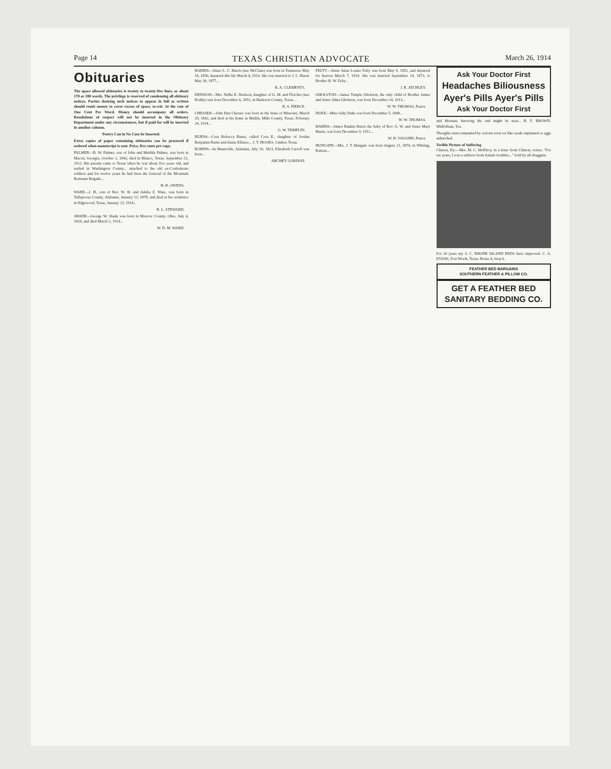Page 14 TEXAS CHRISTIAN ADVOCATE March 26, 1914
Obituaries
The space allowed obituaries is twenty to twenty-five lines, or about 170 or 180 words. The privilege is reserved of condensing all obituary notices. Parties desiring such notices to appear in full as written should remit money to cover excess of space, to-wit: At the rate of One Cent Per Word. Money should accompany all orders. Resolutions of respect will not be inserted in the Obituary Department under any circumstances, but if paid for will be inserted in another column.
Poetry Can in No Case be Inserted.
Extra copies of paper containing obituaries can be procured if ordered when manuscript is sent. Price, five cents per copy.
PALMER—B. W. Palmer, son of John and Matilda Palmer, was born in Macon, Georgia, October 2, 1842; died in Blanco, Texas, September 21, 1913. His parents came to Texas when he was about five years old, and settled in Washington County... attached to the old ex-Confederate soldiers and for twelve years he had been the General of the Mountain Remnant Brigade...
H. B. OWENS.
WARE—J. H., son of Rev. W. H. and Adelia Z. Ware, was born in Tallapoosa County, Alabama, January 13, 1878, and died at his residence in Edgewood, Texas, January 23, 1914...
R. L. STEWARD.
SHADE—George W. Shade was born in Morrow County, Ohio, July 4, 1828, and died March 2, 1914...
W. D. M. WARD.
HARRIS—Sister L. C. Harris (nee McClain) was born in Tennessee May 18, 1836; departed this life March 4, 1914. She was married to J. L. Harris May 30, 1877...
R. A. CLEMENTS.
DENISON—Mrs. Nellie E. Denison, daughter of G. M. and Fletcher (nee Roddy) was born December 6, 1851, in Burleson County, Texas...
R. S. PIERCE.
CHESSER—John Dan Chesser was born in the State of Missouri, March 20, 1842, and died at his home in Mullin, Mills County, Texas, February 24, 1914...
G. W. TEMPLIN.
BURNS—Cora Rebecca Burns, called Cora E., daughter of Jordan Benjamin Burns and Annie Ellance... J. T. HOOKS. Linden, Texas.
ROBINS—In Huntsville, Alabama, July 29, 1823, Elizabeth Carroll was born...
ARCHEY GORDON.
FELTY—Sister Anna Louise Felty was born May 9, 1852, and departed for heaven March 7, 1914. She was married September 14, 1873, to Brother R. W. Felty...
J. R. ATCHLEY.
GHOLSTON—James Temple Gholston, the only child of Brother James and Sister Alma Gholston, was born December 24, 1913...
W. W. THOMAS, Pastor.
DUKE—Miss Sally Duke was born December 5, 1849...
W. W. THOMAS.
HARRIS—James Rankin Harris the baby of Rev. G. W. and Sister Mary Harris, was born December 9, 1912...
W. B. VAUGHN, Pastor.
HUNGATE—Mrs. J. T. Hungate was born August 21, 1874, in Whiting, Kansas...
Ask Your Doctor First
Headaches Biliousness
Ayer's Pills Ayer's Pills
Ask Your Doctor First
and Herman, knowing the end might be near... R. F. BROWN. Midlothian, Tex.
Thoughts unaccompanied by actions soon rot like seeds unplanted or eggs unhatched.
Terible Picture of Suffering
Clinton, Ky.—Mrs. M. C. McElroy, in a letter from Clinton, writes: "For six years, I was a sufferer from female troubles..." Sold by all druggists.
For 10 years my S. C. RHODE ISLAND REDS have improved. C. A. EVANS, Fort Worth, Texas. Route 4, Stop 6.
FEATHER BED BARGAINS
SOUTHERN FEATHER & PILLOW CO.
GET A FEATHER BED
SANITARY BEDDING CO.